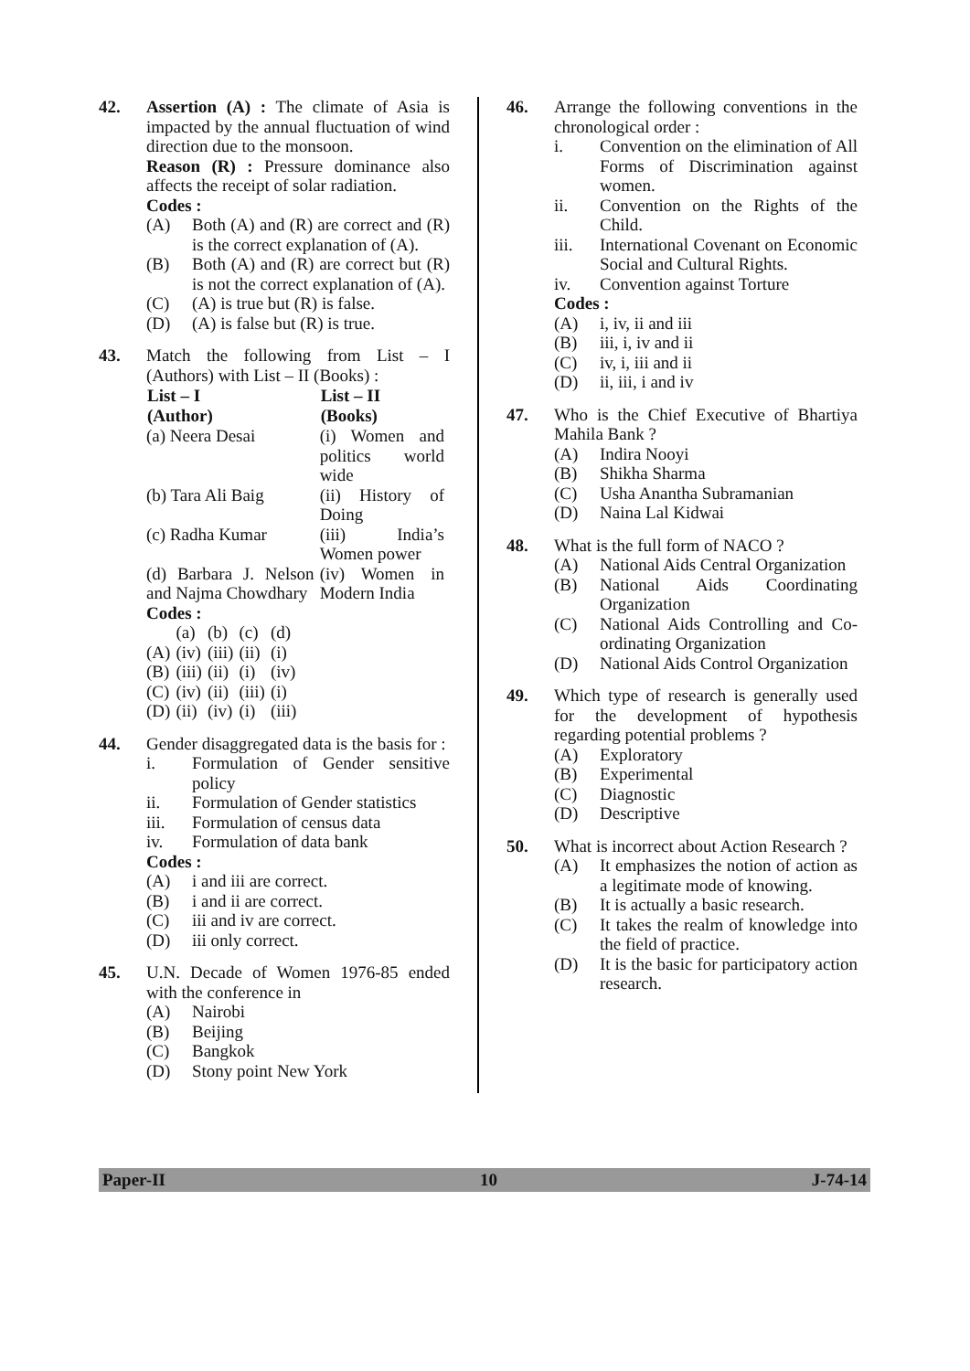42. Assertion (A) : The climate of Asia is impacted by the annual fluctuation of wind direction due to the monsoon.
Reason (R) : Pressure dominance also affects the receipt of solar radiation.
Codes :
(A) Both (A) and (R) are correct and (R) is the correct explanation of (A).
(B) Both (A) and (R) are correct but (R) is not the correct explanation of (A).
(C) (A) is true but (R) is false.
(D) (A) is false but (R) is true.
43. Match the following from List – I (Authors) with List – II (Books) :
| List – I (Author) | List – II (Books) |
| --- | --- |
| (a) Neera Desai | (i) Women and politics world wide |
| (b) Tara Ali Baig | (ii) History of Doing |
| (c) Radha Kumar | (iii) India’s Women power |
| (d) Barbara J. Nelson and Najma Chowdhary | (iv) Women in Modern India |
Codes :
| | (a) | (b) | (c) | (d) |
| (A) | (iv) | (iii) | (ii) | (i) |
| (B) | (iii) | (ii) | (i) | (iv) |
| (C) | (iv) | (ii) | (iii) | (i) |
| (D) | (ii) | (iv) | (i) | (iii) |
44. Gender disaggregated data is the basis for :
i. Formulation of Gender sensitive policy
ii. Formulation of Gender statistics
iii. Formulation of census data
iv. Formulation of data bank
Codes :
(A) i and iii are correct.
(B) i and ii are correct.
(C) iii and iv are correct.
(D) iii only correct.
45. U.N. Decade of Women 1976-85 ended with the conference in
(A) Nairobi
(B) Beijing
(C) Bangkok
(D) Stony point New York
46. Arrange the following conventions in the chronological order :
i. Convention on the elimination of All Forms of Discrimination against women.
ii. Convention on the Rights of the Child.
iii. International Covenant on Economic Social and Cultural Rights.
iv. Convention against Torture
Codes :
(A) i, iv, ii and iii
(B) iii, i, iv and ii
(C) iv, i, iii and ii
(D) ii, iii, i and iv
47. Who is the Chief Executive of Bhartiya Mahila Bank ?
(A) Indira Nooyi
(B) Shikha Sharma
(C) Usha Anantha Subramanian
(D) Naina Lal Kidwai
48. What is the full form of NACO ?
(A) National Aids Central Organization
(B) National Aids Coordinating Organization
(C) National Aids Controlling and Co-ordinating Organization
(D) National Aids Control Organization
49. Which type of research is generally used for the development of hypothesis regarding potential problems ?
(A) Exploratory
(B) Experimental
(C) Diagnostic
(D) Descriptive
50. What is incorrect about Action Research ?
(A) It emphasizes the notion of action as a legitimate mode of knowing.
(B) It is actually a basic research.
(C) It takes the realm of knowledge into the field of practice.
(D) It is the basic for participatory action research.
Paper-II 10 J-74-14